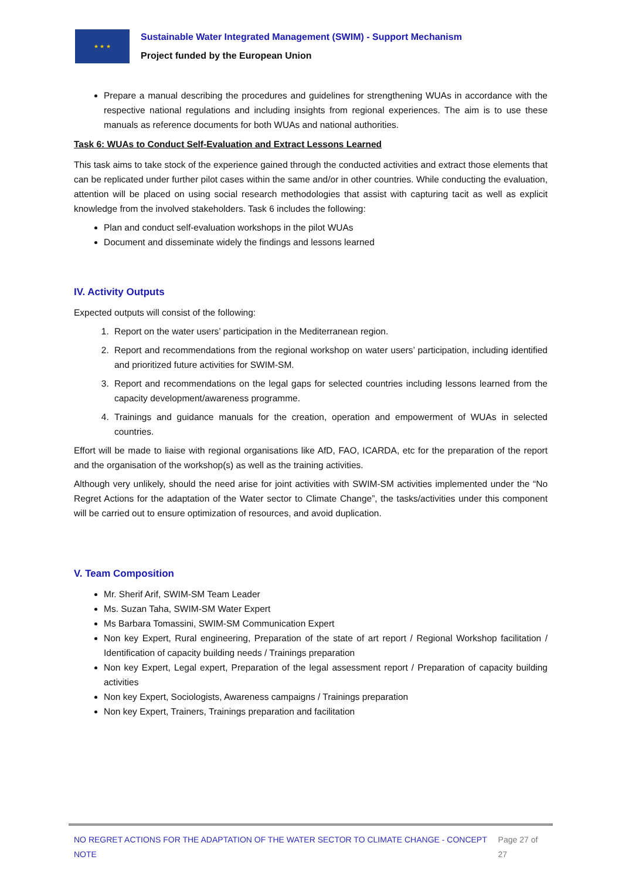★ ★ ★
Sustainable Water Integrated Management (SWIM) - Support Mechanism
Project funded by the European Union
Prepare a manual describing the procedures and guidelines for strengthening WUAs in accordance with the respective national regulations and including insights from regional experiences. The aim is to use these manuals as reference documents for both WUAs and national authorities.
Task 6: WUAs to Conduct Self-Evaluation and Extract Lessons Learned
This task aims to take stock of the experience gained through the conducted activities and extract those elements that can be replicated under further pilot cases within the same and/or in other countries. While conducting the evaluation, attention will be placed on using social research methodologies that assist with capturing tacit as well as explicit knowledge from the involved stakeholders. Task 6 includes the following:
Plan and conduct self-evaluation workshops in the pilot WUAs
Document and disseminate widely the findings and lessons learned
IV. Activity Outputs
Expected outputs will consist of the following:
1. Report on the water users’ participation in the Mediterranean region.
2. Report and recommendations from the regional workshop on water users’ participation, including identified and prioritized future activities for SWIM-SM.
3. Report and recommendations on the legal gaps for selected countries including lessons learned from the capacity development/awareness programme.
4. Trainings and guidance manuals for the creation, operation and empowerment of WUAs in selected countries.
Effort will be made to liaise with regional organisations like AfD, FAO, ICARDA, etc for the preparation of the report and the organisation of the workshop(s) as well as the training activities.
Although very unlikely, should the need arise for joint activities with SWIM-SM activities implemented under the “No Regret Actions for the adaptation of the Water sector to Climate Change”, the tasks/activities under this component will be carried out to ensure optimization of resources, and avoid duplication.
V. Team Composition
Mr. Sherif Arif, SWIM-SM Team Leader
Ms. Suzan Taha, SWIM-SM Water Expert
Ms Barbara Tomassini, SWIM-SM Communication Expert
Non key Expert, Rural engineering, Preparation of the state of art report / Regional Workshop facilitation / Identification of capacity building needs / Trainings preparation
Non key Expert, Legal expert, Preparation of the legal assessment report / Preparation of capacity building activities
Non key Expert, Sociologists, Awareness campaigns / Trainings preparation
Non key Expert, Trainers, Trainings preparation and facilitation
NO REGRET ACTIONS FOR THE ADAPTATION OF THE WATER SECTOR TO CLIMATE CHANGE - CONCEPT NOTE Page 27 of 27